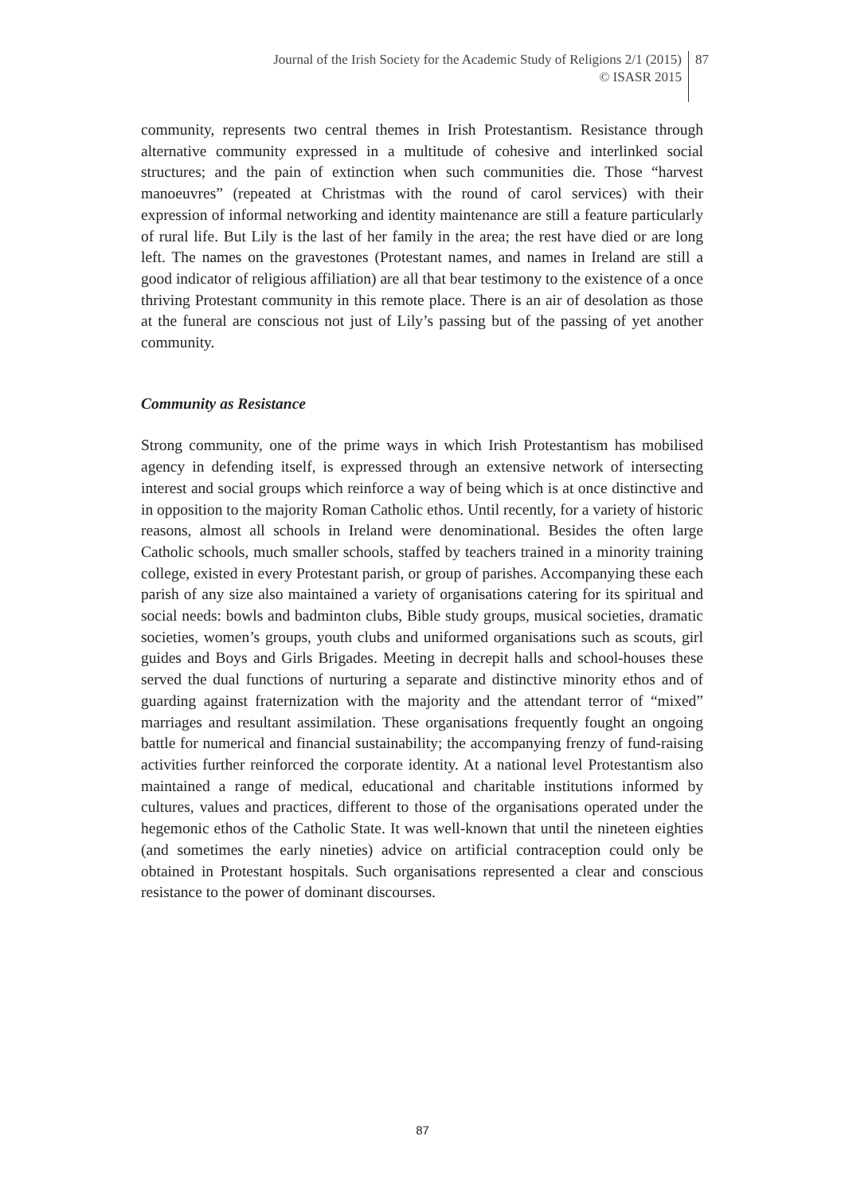Journal of the Irish Society for the Academic Study of Religions 2/1 (2015)
© ISASR 2015
87
community, represents two central themes in Irish Protestantism. Resistance through alternative community expressed in a multitude of cohesive and interlinked social structures; and the pain of extinction when such communities die. Those “harvest manoeuvres” (repeated at Christmas with the round of carol services) with their expression of informal networking and identity maintenance are still a feature particularly of rural life. But Lily is the last of her family in the area; the rest have died or are long left. The names on the gravestones (Protestant names, and names in Ireland are still a good indicator of religious affiliation) are all that bear testimony to the existence of a once thriving Protestant community in this remote place. There is an air of desolation as those at the funeral are conscious not just of Lily’s passing but of the passing of yet another community.
Community as Resistance
Strong community, one of the prime ways in which Irish Protestantism has mobilised agency in defending itself, is expressed through an extensive network of intersecting interest and social groups which reinforce a way of being which is at once distinctive and in opposition to the majority Roman Catholic ethos. Until recently, for a variety of historic reasons, almost all schools in Ireland were denominational. Besides the often large Catholic schools, much smaller schools, staffed by teachers trained in a minority training college, existed in every Protestant parish, or group of parishes. Accompanying these each parish of any size also maintained a variety of organisations catering for its spiritual and social needs: bowls and badminton clubs, Bible study groups, musical societies, dramatic societies, women’s groups, youth clubs and uniformed organisations such as scouts, girl guides and Boys and Girls Brigades. Meeting in decrepit halls and school-houses these served the dual functions of nurturing a separate and distinctive minority ethos and of guarding against fraternization with the majority and the attendant terror of “mixed” marriages and resultant assimilation. These organisations frequently fought an ongoing battle for numerical and financial sustainability; the accompanying frenzy of fund-raising activities further reinforced the corporate identity. At a national level Protestantism also maintained a range of medical, educational and charitable institutions informed by cultures, values and practices, different to those of the organisations operated under the hegemonic ethos of the Catholic State. It was well-known that until the nineteen eighties (and sometimes the early nineties) advice on artificial contraception could only be obtained in Protestant hospitals. Such organisations represented a clear and conscious resistance to the power of dominant discourses.
87